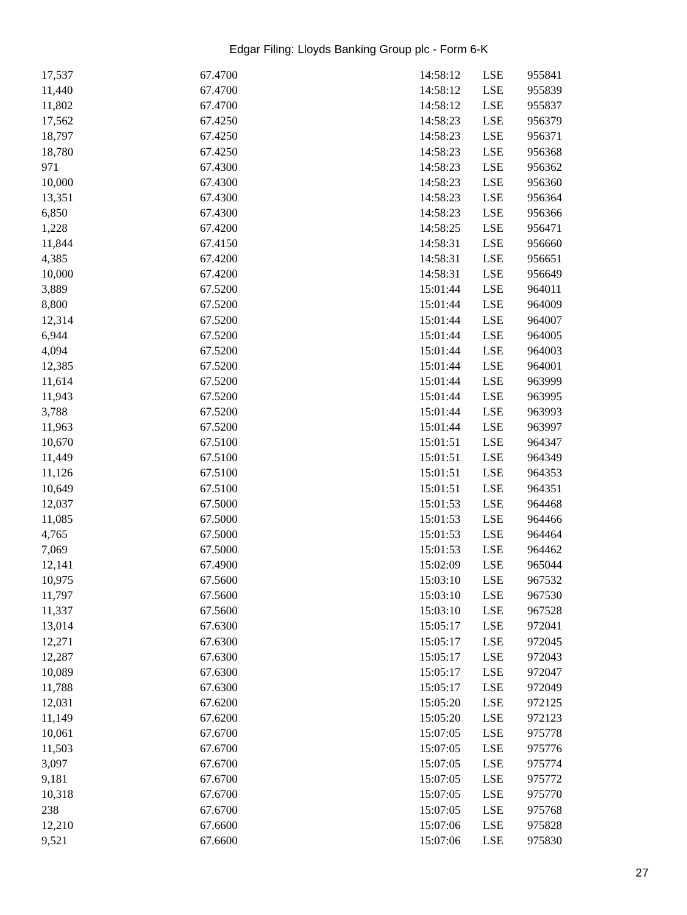Edgar Filing: Lloyds Banking Group plc - Form 6-K
| 17,537 | 67.4700 | 14:58:12 | LSE | 955841 |
| 11,440 | 67.4700 | 14:58:12 | LSE | 955839 |
| 11,802 | 67.4700 | 14:58:12 | LSE | 955837 |
| 17,562 | 67.4250 | 14:58:23 | LSE | 956379 |
| 18,797 | 67.4250 | 14:58:23 | LSE | 956371 |
| 18,780 | 67.4250 | 14:58:23 | LSE | 956368 |
| 971 | 67.4300 | 14:58:23 | LSE | 956362 |
| 10,000 | 67.4300 | 14:58:23 | LSE | 956360 |
| 13,351 | 67.4300 | 14:58:23 | LSE | 956364 |
| 6,850 | 67.4300 | 14:58:23 | LSE | 956366 |
| 1,228 | 67.4200 | 14:58:25 | LSE | 956471 |
| 11,844 | 67.4150 | 14:58:31 | LSE | 956660 |
| 4,385 | 67.4200 | 14:58:31 | LSE | 956651 |
| 10,000 | 67.4200 | 14:58:31 | LSE | 956649 |
| 3,889 | 67.5200 | 15:01:44 | LSE | 964011 |
| 8,800 | 67.5200 | 15:01:44 | LSE | 964009 |
| 12,314 | 67.5200 | 15:01:44 | LSE | 964007 |
| 6,944 | 67.5200 | 15:01:44 | LSE | 964005 |
| 4,094 | 67.5200 | 15:01:44 | LSE | 964003 |
| 12,385 | 67.5200 | 15:01:44 | LSE | 964001 |
| 11,614 | 67.5200 | 15:01:44 | LSE | 963999 |
| 11,943 | 67.5200 | 15:01:44 | LSE | 963995 |
| 3,788 | 67.5200 | 15:01:44 | LSE | 963993 |
| 11,963 | 67.5200 | 15:01:44 | LSE | 963997 |
| 10,670 | 67.5100 | 15:01:51 | LSE | 964347 |
| 11,449 | 67.5100 | 15:01:51 | LSE | 964349 |
| 11,126 | 67.5100 | 15:01:51 | LSE | 964353 |
| 10,649 | 67.5100 | 15:01:51 | LSE | 964351 |
| 12,037 | 67.5000 | 15:01:53 | LSE | 964468 |
| 11,085 | 67.5000 | 15:01:53 | LSE | 964466 |
| 4,765 | 67.5000 | 15:01:53 | LSE | 964464 |
| 7,069 | 67.5000 | 15:01:53 | LSE | 964462 |
| 12,141 | 67.4900 | 15:02:09 | LSE | 965044 |
| 10,975 | 67.5600 | 15:03:10 | LSE | 967532 |
| 11,797 | 67.5600 | 15:03:10 | LSE | 967530 |
| 11,337 | 67.5600 | 15:03:10 | LSE | 967528 |
| 13,014 | 67.6300 | 15:05:17 | LSE | 972041 |
| 12,271 | 67.6300 | 15:05:17 | LSE | 972045 |
| 12,287 | 67.6300 | 15:05:17 | LSE | 972043 |
| 10,089 | 67.6300 | 15:05:17 | LSE | 972047 |
| 11,788 | 67.6300 | 15:05:17 | LSE | 972049 |
| 12,031 | 67.6200 | 15:05:20 | LSE | 972125 |
| 11,149 | 67.6200 | 15:05:20 | LSE | 972123 |
| 10,061 | 67.6700 | 15:07:05 | LSE | 975778 |
| 11,503 | 67.6700 | 15:07:05 | LSE | 975776 |
| 3,097 | 67.6700 | 15:07:05 | LSE | 975774 |
| 9,181 | 67.6700 | 15:07:05 | LSE | 975772 |
| 10,318 | 67.6700 | 15:07:05 | LSE | 975770 |
| 238 | 67.6700 | 15:07:05 | LSE | 975768 |
| 12,210 | 67.6600 | 15:07:06 | LSE | 975828 |
| 9,521 | 67.6600 | 15:07:06 | LSE | 975830 |
27